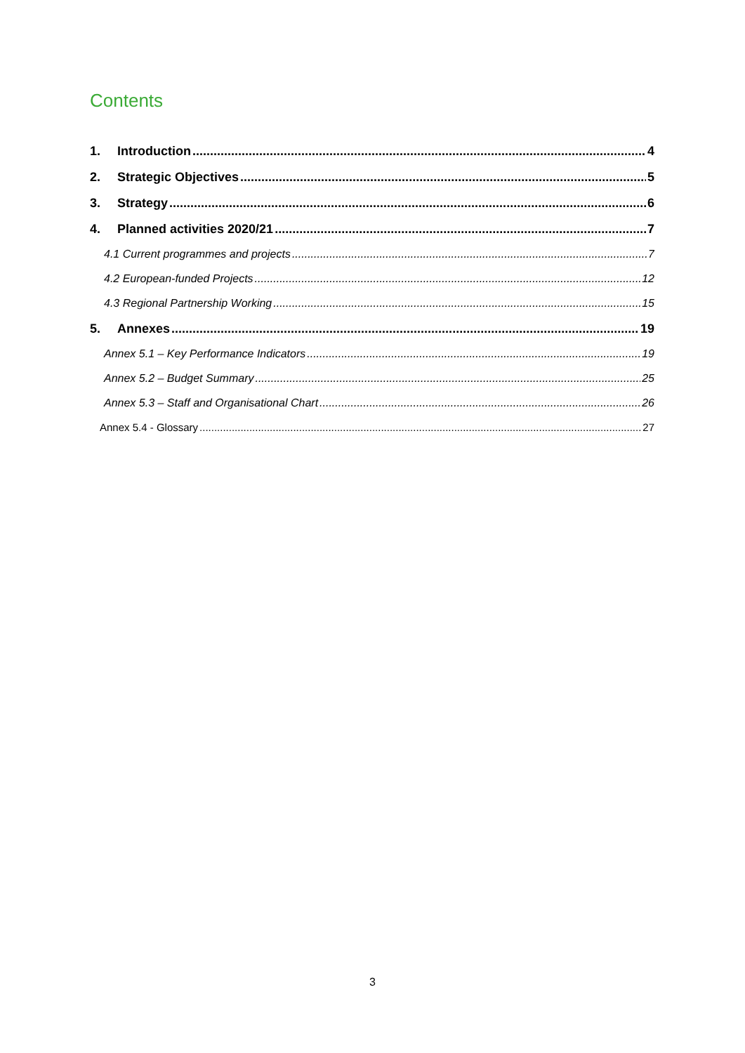Contents
1. Introduction 4
2. Strategic Objectives 5
3. Strategy 6
4. Planned activities 2020/21 7
4.1 Current programmes and projects 7
4.2 European-funded Projects 12
4.3 Regional Partnership Working 15
5. Annexes 19
Annex 5.1 – Key Performance Indicators 19
Annex 5.2 – Budget Summary 25
Annex 5.3 – Staff and Organisational Chart 26
Annex 5.4 - Glossary 27
3